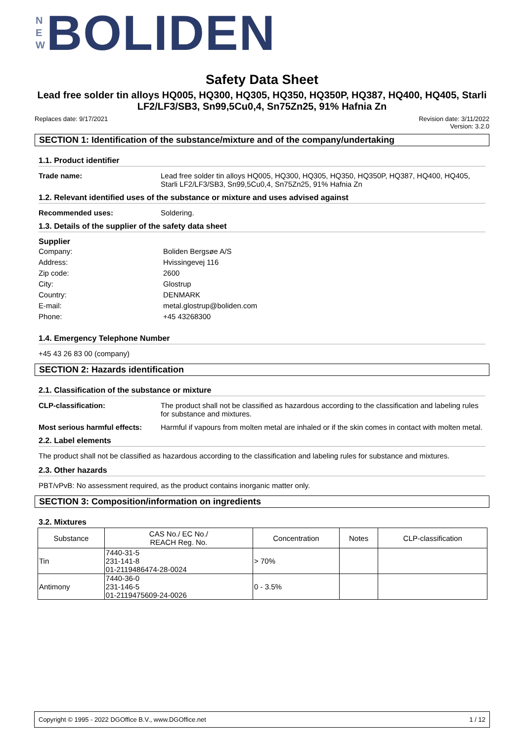N
E
W
BOLIDEN
Safety Data Sheet
Lead free solder tin alloys HQ005, HQ300, HQ305, HQ350, HQ350P, HQ387, HQ400, HQ405, Starli LF2/LF3/SB3, Sn99,5Cu0,4, Sn75Zn25, 91% Hafnia Zn
Replaces date: 9/17/2021 Revision date: 3/11/2022
Version: 3.2.0
SECTION 1: Identification of the substance/mixture and of the company/undertaking
1.1. Product identifier
Trade name: Lead free solder tin alloys HQ005, HQ300, HQ305, HQ350, HQ350P, HQ387, HQ400, HQ405, Starli LF2/LF3/SB3, Sn99,5Cu0,4, Sn75Zn25, 91% Hafnia Zn
1.2. Relevant identified uses of the substance or mixture and uses advised against
Recommended uses: Soldering.
1.3. Details of the supplier of the safety data sheet
Supplier
Company: Boliden Bergsøe A/S
Address: Hvissingevej 116
Zip code: 2600
City: Glostrup
Country: DENMARK
E-mail: metal.glostrup@boliden.com
Phone: +45 43268300
1.4. Emergency Telephone Number
+45 43 26 83 00 (company)
SECTION 2: Hazards identification
2.1. Classification of the substance or mixture
CLP-classification: The product shall not be classified as hazardous according to the classification and labeling rules for substance and mixtures.
Most serious harmful effects:
Harmful if vapours from molten metal are inhaled or if the skin comes in contact with molten metal.
2.2. Label elements
The product shall not be classified as hazardous according to the classification and labeling rules for substance and mixtures.
2.3. Other hazards
PBT/vPvB: No assessment required, as the product contains inorganic matter only.
SECTION 3: Composition/information on ingredients
3.2. Mixtures
| Substance | CAS No./ EC No./ REACH Reg. No. | Concentration | Notes | CLP-classification |
| --- | --- | --- | --- | --- |
| Tin | 7440-31-5 231-141-8 01-2119486474-28-0024 | > 70% | | |
| Antimony | 7440-36-0 231-146-5 01-2119475609-24-0026 | 0 - 3.5% | | |
Copyright © 1995 - 2022 DGOffice B.V., www.DGOffice.net
1 / 12